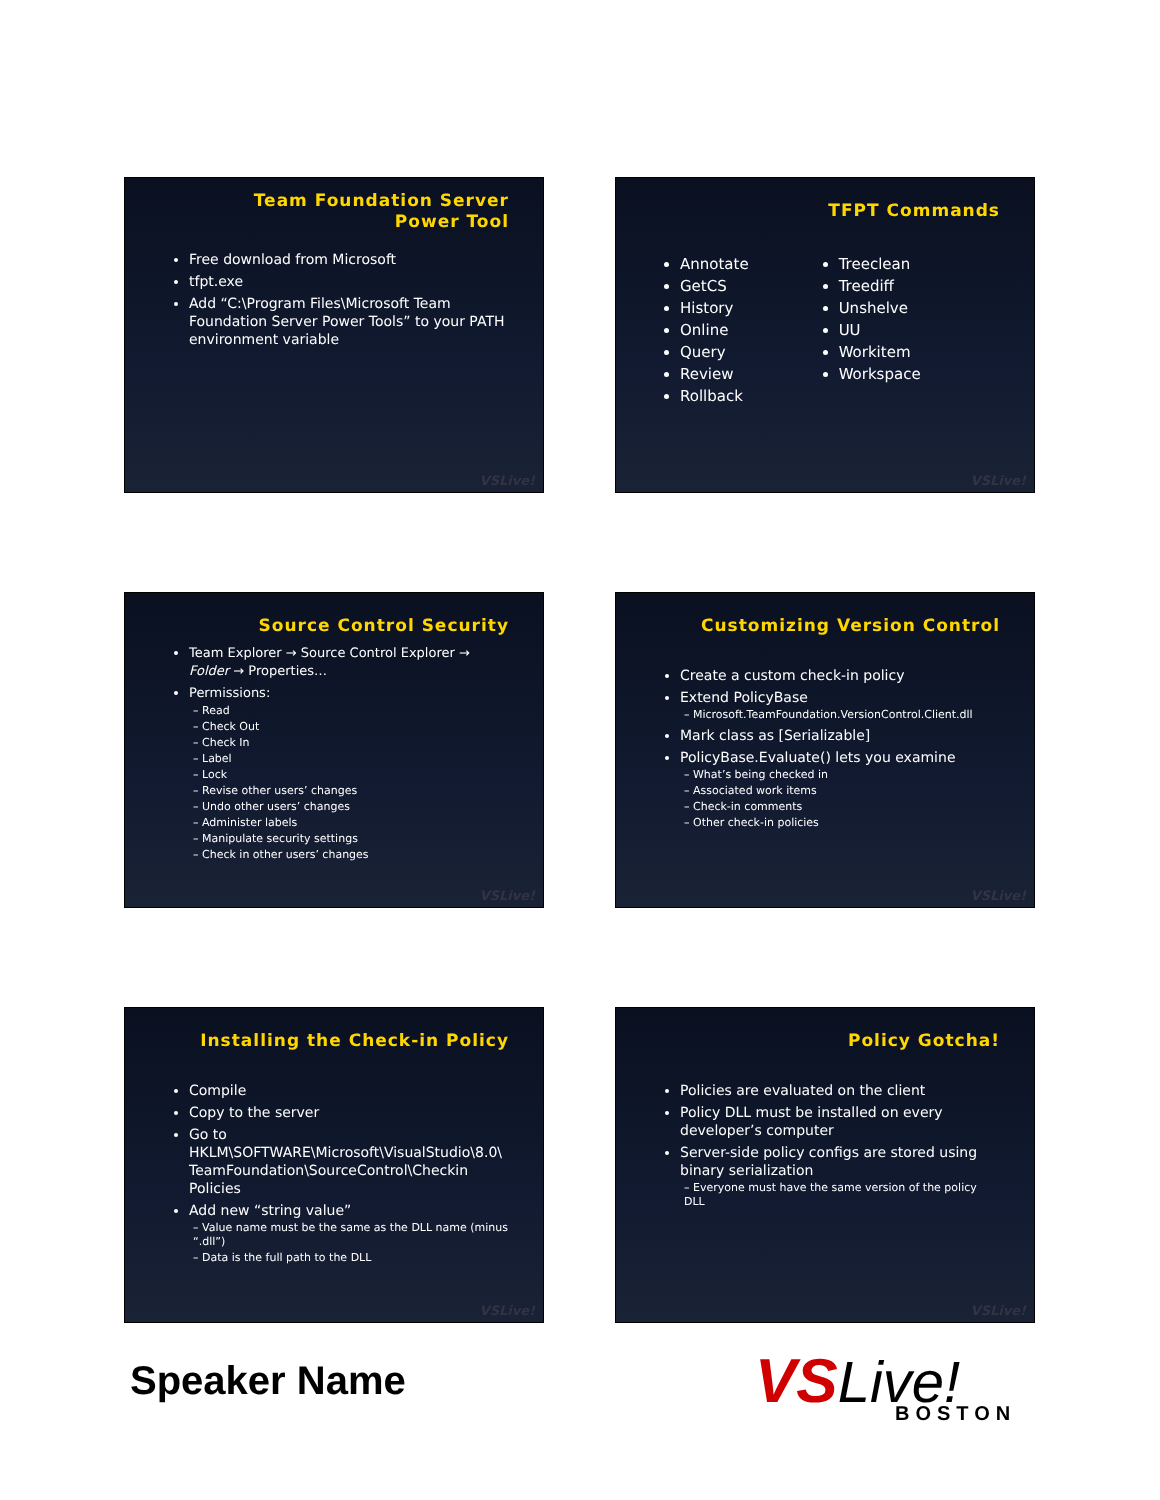Team Foundation Server
Power Tool
Free download from Microsoft
tfpt.exe
Add “C:\Program Files\Microsoft Team Foundation Server Power Tools” to your PATH environment variable
VSLive!
TFPT Commands
Annotate
GetCS
History
Online
Query
Review
Rollback
Treeclean
Treediff
Unshelve
UU
Workitem
Workspace
VSLive!
Source Control Security
Team Explorer → Source Control Explorer → Folder → Properties…
Permissions:
– Read
– Check Out
– Check In
– Label
– Lock
– Revise other users’ changes
– Undo other users’ changes
– Administer labels
– Manipulate security settings
– Check in other users’ changes
VSLive!
Customizing Version Control
Create a custom check-in policy
Extend PolicyBase
– Microsoft.TeamFoundation.VersionControl.Client.dll
Mark class as [Serializable]
PolicyBase.Evaluate() lets you examine
– What’s being checked in
– Associated work items
– Check-in comments
– Other check-in policies
VSLive!
Installing the Check-in Policy
Compile
Copy to the server
Go to HKLM\SOFTWARE\Microsoft\VisualStudio\8.0\ TeamFoundation\SourceControl\Checkin Policies
Add new “string value”
– Value name must be the same as the DLL name (minus “.dll”)
– Data is the full path to the DLL
VSLive!
Policy Gotcha!
Policies are evaluated on the client
Policy DLL must be installed on every developer’s computer
Server-side policy configs are stored using binary serialization
– Everyone must have the same version of the policy DLL
VSLive!
Speaker Name
VS Live!
BOSTON